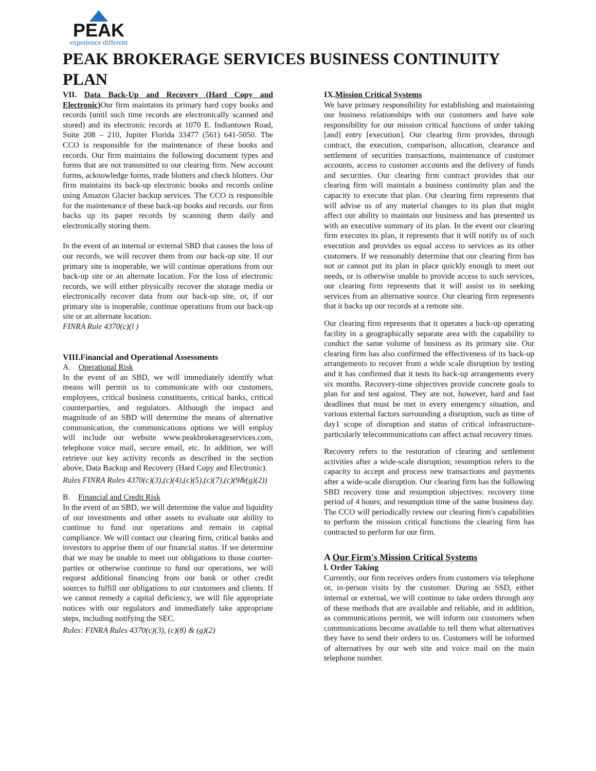PEAK
experience different
PEAK BROKERAGE SERVICES BUSINESS CONTINUITY PLAN
VII. Data Back-Up and Recovery (Hard Copy and Electronic) Our firm maintains its primary hard copy books and records (until such time records are electronically scanned and stored) and its electronic records at 1070 E. Indiantown Road, Suite 208 – 210, Jupiter Florida 33477 (561) 641-5050. The CCO is responsible for the maintenance of these books and records. Our firm maintains the following document types and forms that are not transmitted to our clearing firm. New account forms, acknowledge forms, trade blotters and check blotters. Our firm maintains its back-up electronic books and records online using Amazon Glacier backup services. The CCO is responsible for the maintenance of these back-up books and records. our firm backs up its paper records by scanning them daily and electronically storing them.
In the event of an internal or external SBD that causes the loss of our records, we will recover them from our back-up site. If our primary site is inoperable, we will continue operations from our back-up site or an alternate location. For the loss of electronic records, we will either physically recover the storage media or electronically recover data from our back-up site, or, if our primary site is inoperable, continue operations from our back-up site or an alternate location.
FINRA Rule 4370(c)(l )
VIII.Financial and Operational Assessments
A. Operational Risk
In the event of an SBD, we will immediately identify what means will permit us to communicate with our customers, employees, critical business constituents, critical banks, critical counterparties, and regulators. Although the impact and magnitude of an SBD will determine the means of alternative communication, the communications options we will employ will include our website www.peakbrokerageservices.com, telephone voice mail, secure email, etc. In addition, we will retrieve our key activity records as described in the section above, Data Backup and Recovery (Hard Copy and Electronic).
Rules FINRA Rules 4370(c)(3),(c)(4),(c)(5),(c)(7),(c)(9&(g)(2))
B. Financial and Credit Risk
In the event of an SBD, we will determine the value and liquidity of our investments and other assets to evaluate our ability to continue to fund our operations and remain in capital compliance. We will contact our clearing firm, critical banks and investors to apprise them of our financial status. If we determine that we may be unable to meet our obligations to those courter-parties or otherwise continue to fund our operations, we will request additional financing from our bank or other credit sources to fulfill our obligations to our customers and clients. If we cannot remedy a capital deficiency, we will file appropriate notices with our regulators and immediately take appropriate steps, including notifying the SEC.
Rules: FINRA Rules 4370(c)(3), (c)(8) & (g)(2)
IX.Mission Critical Systems
We have primary responsibility for establishing and maintaining our business relationships with our customers and have sole responsibility for our mission critical functions of order taking [and] entry [execution]. Our clearing firm provides, through contract, the execution, comparison, allocation, clearance and settlement of securities transactions, maintenance of customer accounts, access to customer accounts and the delivery of funds and securities. Our clearing firm contract provides that our clearing firm will maintain a business continuity plan and the capacity to execute that plan. Our clearing firm represents that will advise us of any material changes to its plan that might affect our ability to maintain our business and has presented us with an executive summary of its plan. In the event our clearing firm executes its plan, it represents that it will notify us of such execution and provides us equal access to services as its other customers. If we reasonably determine that our clearing firm has not or cannot put its plan in place quickly enough to meet our needs, or is otherwise unable to provide access to such services, our clearing firm represents that it will assist us in seeking services from an alternative source. Our clearing firm represents that it backs up our records at a remote site.
Our clearing firm represents that it operates a back-up operating facility in a geographically separate area with the capability to conduct the same volume of business as its primary site. Our clearing firm has also confirmed the effectiveness of its back-up arrangements to recover from a wide scale disruption by testing and it has confirmed that it tests its back-up arrangements every six months. Recovery-time objectives provide concrete goals to plan for and test against. They are not, however, hard and fast deadlines that must be met in every emergency situation, and various external factors surrounding a disruption, such as time of day1 scope of disruption and status of critical infrastructure-particularly telecommunications can affect actual recovery times.
Recovery refers to the restoration of clearing and settlement activities after a wide-scale disruption; resumption refers to the capacity to accept and process new transactions and payments after a wide-scale disruption. Our clearing firm has the following SBD recovery time and resumption objectives: recovery time period of 4 hours; and resumption time of the same business day. The CCO will periodically review our clearing firm's capabilities to perform the mission critical functions the clearing firm has contracted to perform for our firm.
A Our Firm's Mission Critical Systems
l. Order Taking
Currently, our firm receives orders from customers via telephone or, in-person visits by the customer. During an SSD, either internal or external, we will continue to take orders through any of these methods that are available and reliable, and in addition, as communications permit, we will inform our customers when communications become available to tell them what alternatives they have to send their orders to us. Customers will be informed of alternatives by our web site and voice mail on the main telephone number.